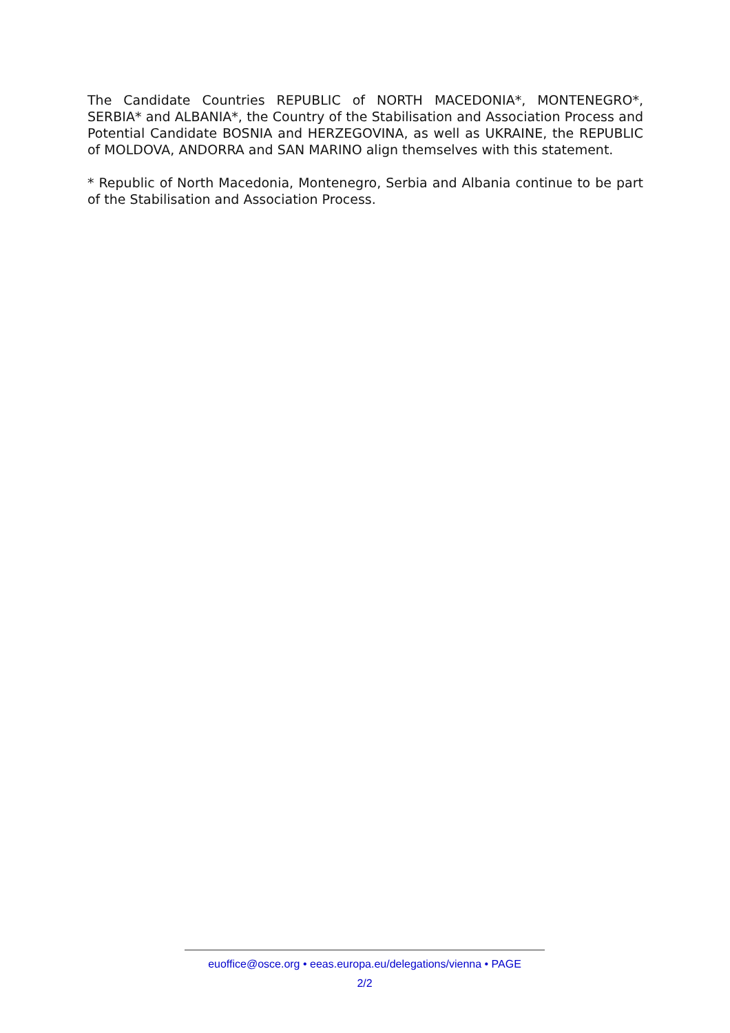The Candidate Countries REPUBLIC of NORTH MACEDONIA*, MONTENEGRO*, SERBIA* and ALBANIA*, the Country of the Stabilisation and Association Process and Potential Candidate BOSNIA and HERZEGOVINA, as well as UKRAINE, the REPUBLIC of MOLDOVA, ANDORRA and SAN MARINO align themselves with this statement.
* Republic of North Macedonia, Montenegro, Serbia and Albania continue to be part of the Stabilisation and Association Process.
euoffice@osce.org • eeas.europa.eu/delegations/vienna • PAGE
2/2